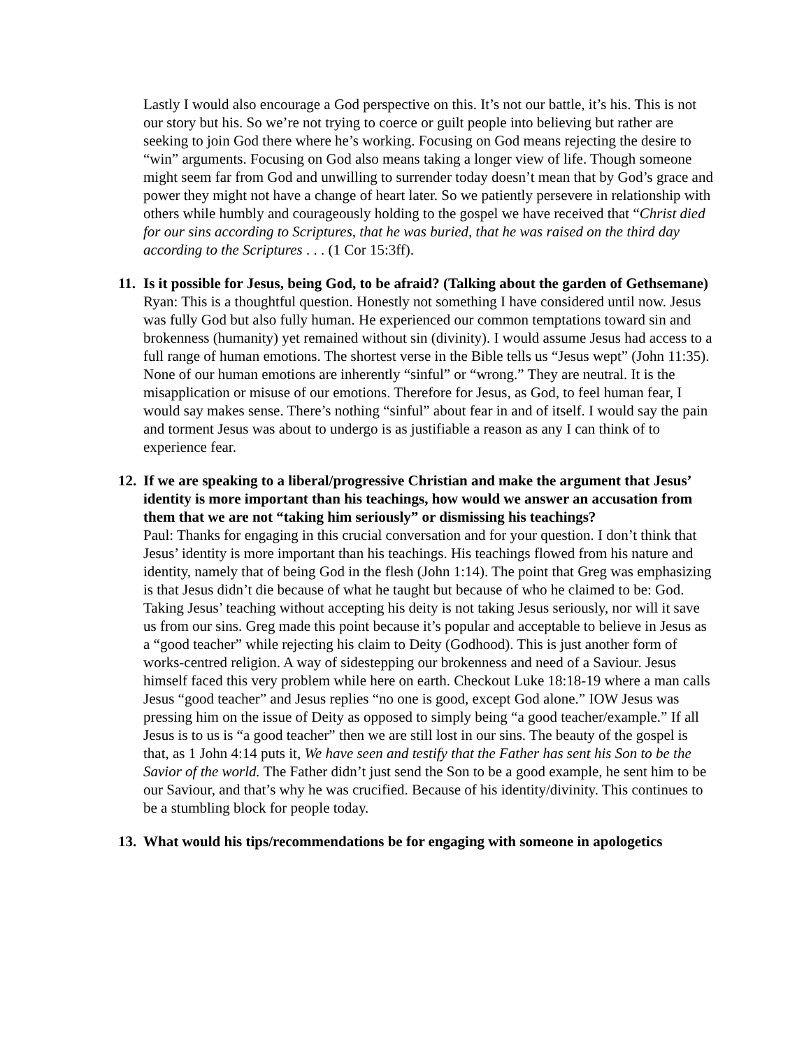Lastly I would also encourage a God perspective on this. It’s not our battle, it’s his. This is not our story but his. So we’re not trying to coerce or guilt people into believing but rather are seeking to join God there where he’s working. Focusing on God means rejecting the desire to “win” arguments. Focusing on God also means taking a longer view of life. Though someone might seem far from God and unwilling to surrender today doesn’t mean that by God’s grace and power they might not have a change of heart later. So we patiently persevere in relationship with others while humbly and courageously holding to the gospel we have received that “Christ died for our sins according to Scriptures, that he was buried, that he was raised on the third day according to the Scriptures . . . (1 Cor 15:3ff).
11. Is it possible for Jesus, being God, to be afraid? (Talking about the garden of Gethsemane)
Ryan: This is a thoughtful question. Honestly not something I have considered until now. Jesus was fully God but also fully human. He experienced our common temptations toward sin and brokenness (humanity) yet remained without sin (divinity). I would assume Jesus had access to a full range of human emotions. The shortest verse in the Bible tells us “Jesus wept” (John 11:35). None of our human emotions are inherently “sinful” or “wrong.” They are neutral. It is the misapplication or misuse of our emotions. Therefore for Jesus, as God, to feel human fear, I would say makes sense. There’s nothing “sinful” about fear in and of itself. I would say the pain and torment Jesus was about to undergo is as justifiable a reason as any I can think of to experience fear.
12. If we are speaking to a liberal/progressive Christian and make the argument that Jesus’ identity is more important than his teachings, how would we answer an accusation from them that we are not “taking him seriously” or dismissing his teachings?
Paul: Thanks for engaging in this crucial conversation and for your question. I don’t think that Jesus’ identity is more important than his teachings. His teachings flowed from his nature and identity, namely that of being God in the flesh (John 1:14). The point that Greg was emphasizing is that Jesus didn’t die because of what he taught but because of who he claimed to be: God. Taking Jesus’ teaching without accepting his deity is not taking Jesus seriously, nor will it save us from our sins. Greg made this point because it’s popular and acceptable to believe in Jesus as a “good teacher” while rejecting his claim to Deity (Godhood). This is just another form of works-centred religion. A way of sidestepping our brokenness and need of a Saviour. Jesus himself faced this very problem while here on earth. Checkout Luke 18:18-19 where a man calls Jesus “good teacher” and Jesus replies “no one is good, except God alone.” IOW Jesus was pressing him on the issue of Deity as opposed to simply being “a good teacher/example.” If all Jesus is to us is “a good teacher” then we are still lost in our sins. The beauty of the gospel is that, as 1 John 4:14 puts it, We have seen and testify that the Father has sent his Son to be the Savior of the world. The Father didn’t just send the Son to be a good example, he sent him to be our Saviour, and that’s why he was crucified. Because of his identity/divinity. This continues to be a stumbling block for people today.
13. What would his tips/recommendations be for engaging with someone in apologetics